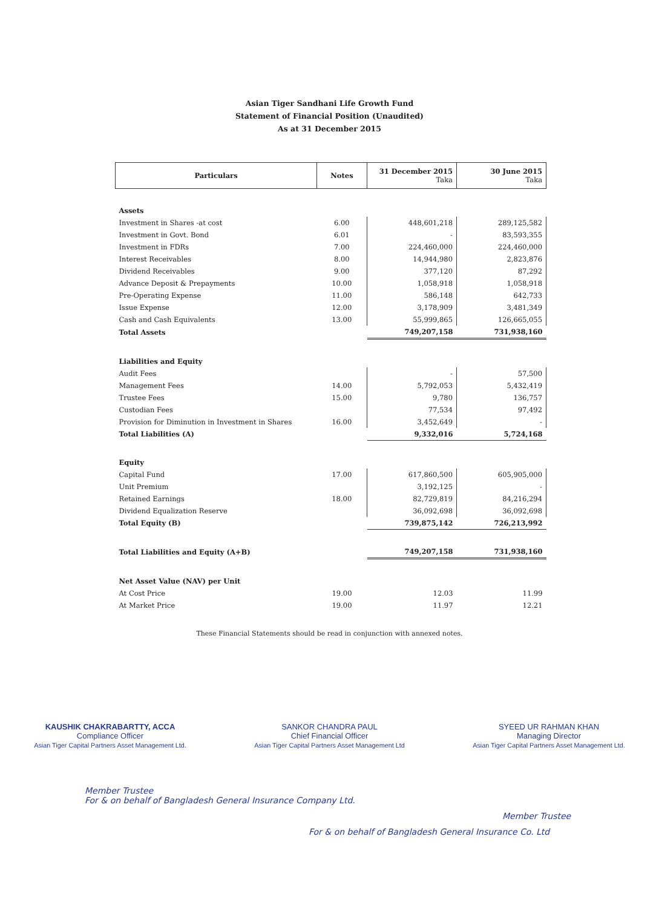Asian Tiger Sandhani Life Growth Fund
Statement of Financial Position (Unaudited)
As at 31 December 2015
| Particulars | Notes | 31 December 2015 Taka | 30 June 2015 Taka |
| --- | --- | --- | --- |
| Assets | | | |
| Investment in Shares -at cost | 6.00 | 448,601,218 | 289,125,582 |
| Investment in Govt. Bond | 6.01 | - | 83,593,355 |
| Investment in FDRs | 7.00 | 224,460,000 | 224,460,000 |
| Interest Receivables | 8.00 | 14,944,980 | 2,823,876 |
| Dividend Receivables | 9.00 | 377,120 | 87,292 |
| Advance Deposit & Prepayments | 10.00 | 1,058,918 | 1,058,918 |
| Pre-Operating Expense | 11.00 | 586,148 | 642,733 |
| Issue Expense | 12.00 | 3,178,909 | 3,481,349 |
| Cash and Cash Equivalents | 13.00 | 55,999,865 | 126,665,055 |
| Total Assets | | 749,207,158 | 731,938,160 |
| Liabilities and Equity | | | |
| Audit Fees | | - | 57,500 |
| Management Fees | 14.00 | 5,792,053 | 5,432,419 |
| Trustee Fees | 15.00 | 9,780 | 136,757 |
| Custodian Fees | | 77,534 | 97,492 |
| Provision for Diminution in Investment in Shares | 16.00 | 3,452,649 | - |
| Total Liabilities (A) | | 9,332,016 | 5,724,168 |
| Equity | | | |
| Capital Fund | 17.00 | 617,860,500 | 605,905,000 |
| Unit Premium | | 3,192,125 | - |
| Retained Earnings | 18.00 | 82,729,819 | 84,216,294 |
| Dividend Equalization Reserve | | 36,092,698 | 36,092,698 |
| Total Equity (B) | | 739,875,142 | 726,213,992 |
| Total Liabilities and Equity (A+B) | | 749,207,158 | 731,938,160 |
| Net Asset Value (NAV) per Unit | | | |
| At Cost Price | 19.00 | 12.03 | 11.99 |
| At Market Price | 19.00 | 11.97 | 12.21 |
These Financial Statements should be read in conjunction with annexed notes.
KAUSHIK CHAKRABARTTY, ACCA
Compliance Officer
Asian Tiger Capital Partners Asset Management Ltd.
SANKOR CHANDRA PAUL
Chief Financial Officer
Asian Tiger Capital Partners Asset Management Ltd
SYEED UR RAHMAN KHAN
Managing Director
Asian Tiger Capital Partners Asset Management Ltd.
Member Trustee
For & on behalf of Bangladesh General Insurance Company Ltd.
Member Trustee
For & on behalf of Bangladesh General Insurance Co. Ltd